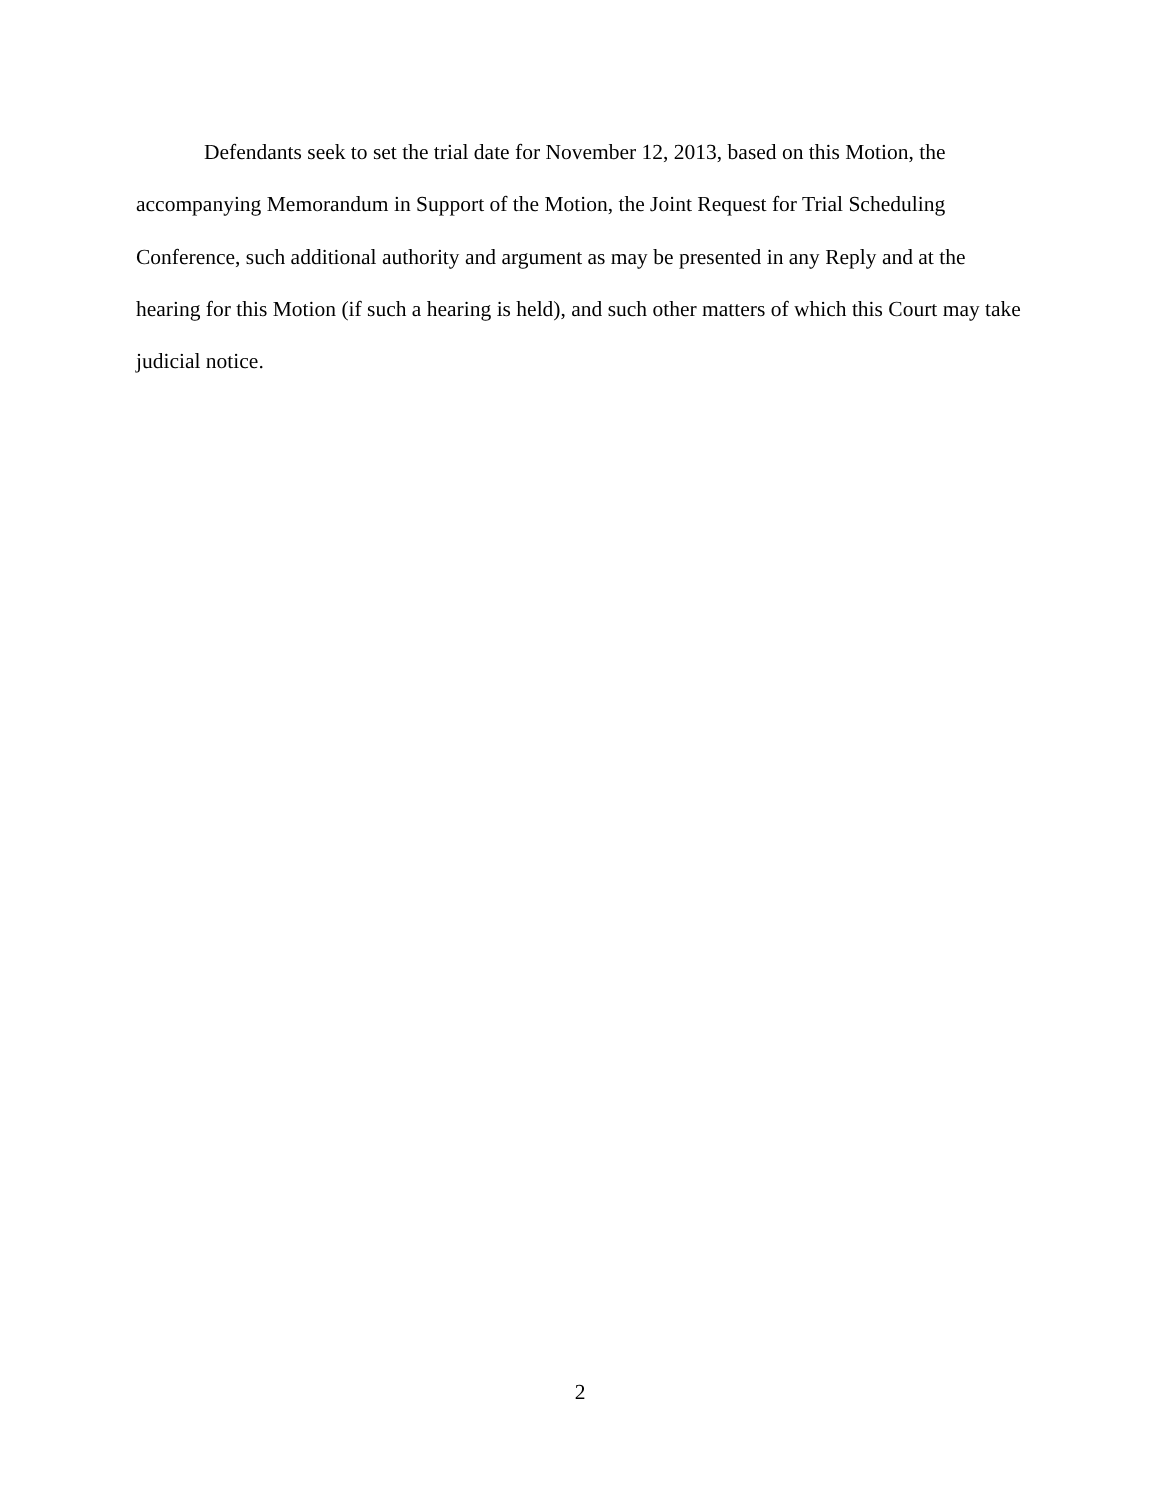Defendants seek to set the trial date for November 12, 2013, based on this Motion, the accompanying Memorandum in Support of the Motion, the Joint Request for Trial Scheduling Conference, such additional authority and argument as may be presented in any Reply and at the hearing for this Motion (if such a hearing is held), and such other matters of which this Court may take judicial notice.
2